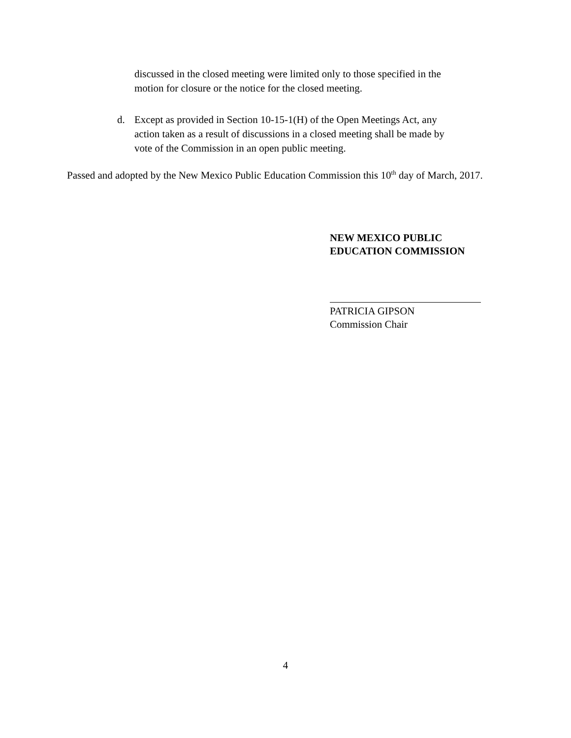discussed in the closed meeting were limited only to those specified in the motion for closure or the notice for the closed meeting.
d. Except as provided in Section 10-15-1(H) of the Open Meetings Act, any action taken as a result of discussions in a closed meeting shall be made by vote of the Commission in an open public meeting.
Passed and adopted by the New Mexico Public Education Commission this 10<sup>th</sup> day of March, 2017.
NEW MEXICO PUBLIC
EDUCATION COMMISSION
PATRICIA GIPSON
Commission Chair
4